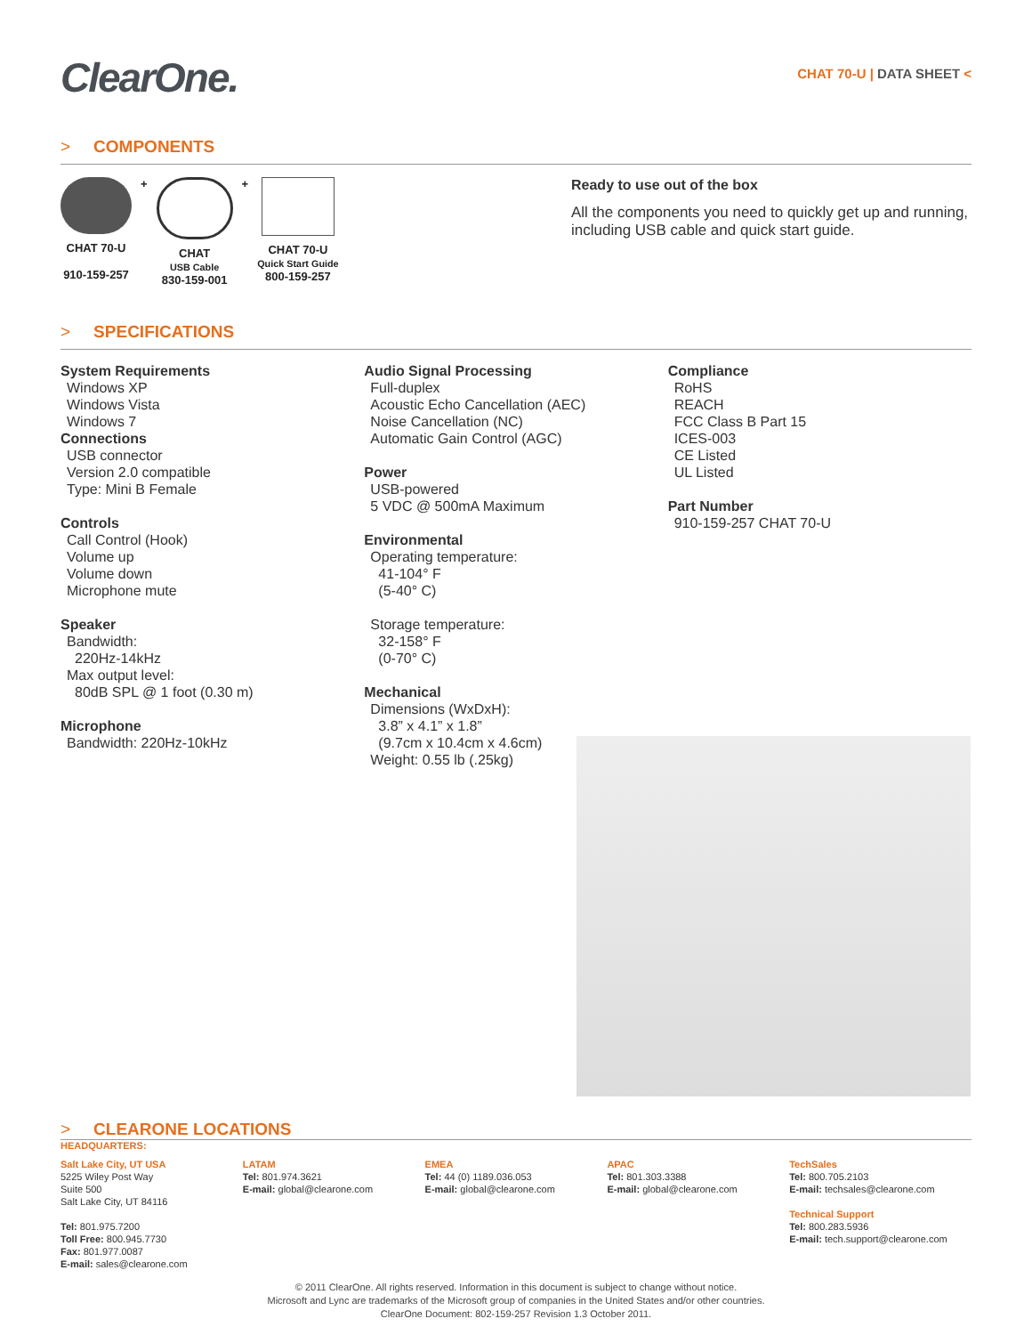ClearOne.
CHAT 70-U | DATA SHEET <
> COMPONENTS
CHAT 70-U
910-159-257
+ CHAT
USB Cable
830-159-001
+ CHAT 70-U
Quick Start Guide
800-159-257
Ready to use out of the box
All the components you need to quickly get up and running, including USB cable and quick start guide.
> SPECIFICATIONS
System Requirements
Windows XP
Windows Vista
Windows 7
Connections
USB connector
Version 2.0 compatible
Type: Mini B Female
Controls
Call Control (Hook)
Volume up
Volume down
Microphone mute
Speaker
Bandwidth:
220Hz-14kHz
Max output level:
80dB SPL @ 1 foot (0.30 m)
Microphone
Bandwidth: 220Hz-10kHz
Audio Signal Processing
Full-duplex
Acoustic Echo Cancellation (AEC)
Noise Cancellation (NC)
Automatic Gain Control (AGC)
Power
USB-powered
5 VDC @ 500mA Maximum
Environmental
Operating temperature:
41-104° F
(5-40° C)
Storage temperature:
32-158° F
(0-70° C)
Mechanical
Dimensions (WxDxH):
3.8” x 4.1” x 1.8”
(9.7cm x 10.4cm x 4.6cm)
Weight: 0.55 lb (.25kg)
Compliance
RoHS
REACH
FCC Class B Part 15
ICES-003
CE Listed
UL Listed
Part Number
910-159-257 CHAT 70-U
> CLEARONE LOCATIONS
HEADQUARTERS:
Salt Lake City, UT USA
5225 Wiley Post Way
Suite 500
Salt Lake City, UT 84116
Tel: 801.975.7200
Toll Free: 800.945.7730
Fax: 801.977.0087
E-mail: sales@clearone.com
LATAM
Tel: 801.974.3621
E-mail: global@clearone.com
EMEA
Tel: 44 (0) 1189.036.053
E-mail: global@clearone.com
APAC
Tel: 801.303.3388
E-mail: global@clearone.com
TechSales
Tel: 800.705.2103
E-mail: techsales@clearone.com
Technical Support
Tel: 800.283.5936
E-mail: tech.support@clearone.com
© 2011 ClearOne. All rights reserved. Information in this document is subject to change without notice.
Microsoft and Lync are trademarks of the Microsoft group of companies in the United States and/or other countries.
ClearOne Document: 802-159-257 Revision 1.3 October 2011.